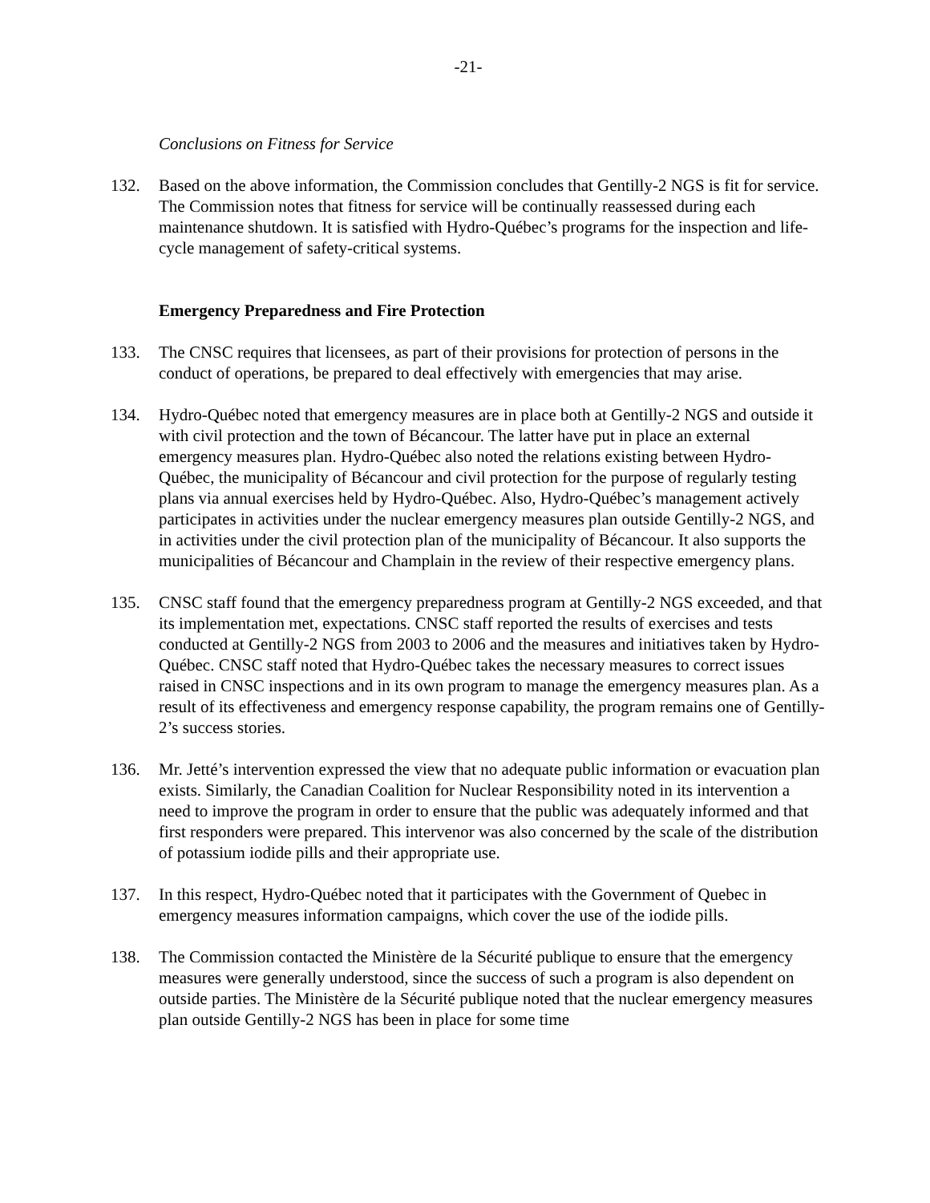-21-
Conclusions on Fitness for Service
132. Based on the above information, the Commission concludes that Gentilly-2 NGS is fit for service. The Commission notes that fitness for service will be continually reassessed during each maintenance shutdown. It is satisfied with Hydro-Québec’s programs for the inspection and life-cycle management of safety-critical systems.
Emergency Preparedness and Fire Protection
133. The CNSC requires that licensees, as part of their provisions for protection of persons in the conduct of operations, be prepared to deal effectively with emergencies that may arise.
134. Hydro-Québec noted that emergency measures are in place both at Gentilly-2 NGS and outside it with civil protection and the town of Bécancour. The latter have put in place an external emergency measures plan. Hydro-Québec also noted the relations existing between Hydro-Québec, the municipality of Bécancour and civil protection for the purpose of regularly testing plans via annual exercises held by Hydro-Québec. Also, Hydro-Québec’s management actively participates in activities under the nuclear emergency measures plan outside Gentilly-2 NGS, and in activities under the civil protection plan of the municipality of Bécancour. It also supports the municipalities of Bécancour and Champlain in the review of their respective emergency plans.
135. CNSC staff found that the emergency preparedness program at Gentilly-2 NGS exceeded, and that its implementation met, expectations. CNSC staff reported the results of exercises and tests conducted at Gentilly-2 NGS from 2003 to 2006 and the measures and initiatives taken by Hydro-Québec. CNSC staff noted that Hydro-Québec takes the necessary measures to correct issues raised in CNSC inspections and in its own program to manage the emergency measures plan. As a result of its effectiveness and emergency response capability, the program remains one of Gentilly-2’s success stories.
136. Mr. Jetté’s intervention expressed the view that no adequate public information or evacuation plan exists. Similarly, the Canadian Coalition for Nuclear Responsibility noted in its intervention a need to improve the program in order to ensure that the public was adequately informed and that first responders were prepared. This intervenor was also concerned by the scale of the distribution of potassium iodide pills and their appropriate use.
137. In this respect, Hydro-Québec noted that it participates with the Government of Quebec in emergency measures information campaigns, which cover the use of the iodide pills.
138. The Commission contacted the Ministère de la Sécurité publique to ensure that the emergency measures were generally understood, since the success of such a program is also dependent on outside parties. The Ministère de la Sécurité publique noted that the nuclear emergency measures plan outside Gentilly-2 NGS has been in place for some time